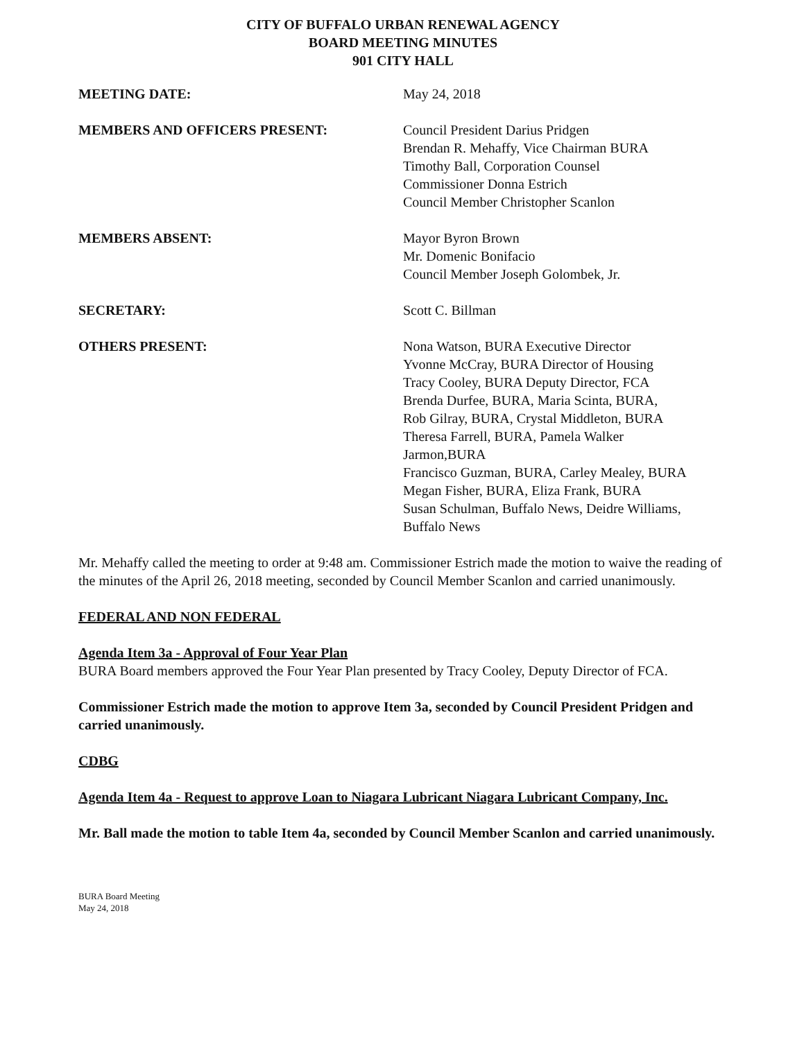CITY OF BUFFALO URBAN RENEWAL AGENCY
BOARD MEETING MINUTES
901 CITY HALL
MEETING DATE: May 24, 2018
MEMBERS AND OFFICERS PRESENT: Council President Darius Pridgen
Brendan R. Mehaffy, Vice Chairman BURA
Timothy Ball, Corporation Counsel
Commissioner Donna Estrich
Council Member Christopher Scanlon
MEMBERS ABSENT: Mayor Byron Brown
Mr. Domenic Bonifacio
Council Member Joseph Golombek, Jr.
SECRETARY: Scott C. Billman
OTHERS PRESENT: Nona Watson, BURA Executive Director
Yvonne McCray, BURA Director of Housing
Tracy Cooley, BURA Deputy Director, FCA
Brenda Durfee, BURA, Maria Scinta, BURA,
Rob Gilray, BURA, Crystal Middleton, BURA
Theresa Farrell, BURA, Pamela Walker
Jarmon,BURA
Francisco Guzman, BURA, Carley Mealey, BURA
Megan Fisher, BURA, Eliza Frank, BURA
Susan Schulman, Buffalo News, Deidre Williams,
Buffalo News
Mr. Mehaffy called the meeting to order at 9:48 am. Commissioner Estrich made the motion to waive the reading of the minutes of the April 26, 2018 meeting, seconded by Council Member Scanlon and carried unanimously.
FEDERAL AND NON FEDERAL
Agenda Item 3a - Approval of Four Year Plan
BURA Board members approved the Four Year Plan presented by Tracy Cooley, Deputy Director of FCA.
Commissioner Estrich made the motion to approve Item 3a, seconded by Council President Pridgen and carried unanimously.
CDBG
Agenda Item 4a - Request to approve Loan to Niagara Lubricant Niagara Lubricant Company, Inc.
Mr. Ball made the motion to table Item 4a, seconded by Council Member Scanlon and carried unanimously.
BURA Board Meeting
May 24, 2018